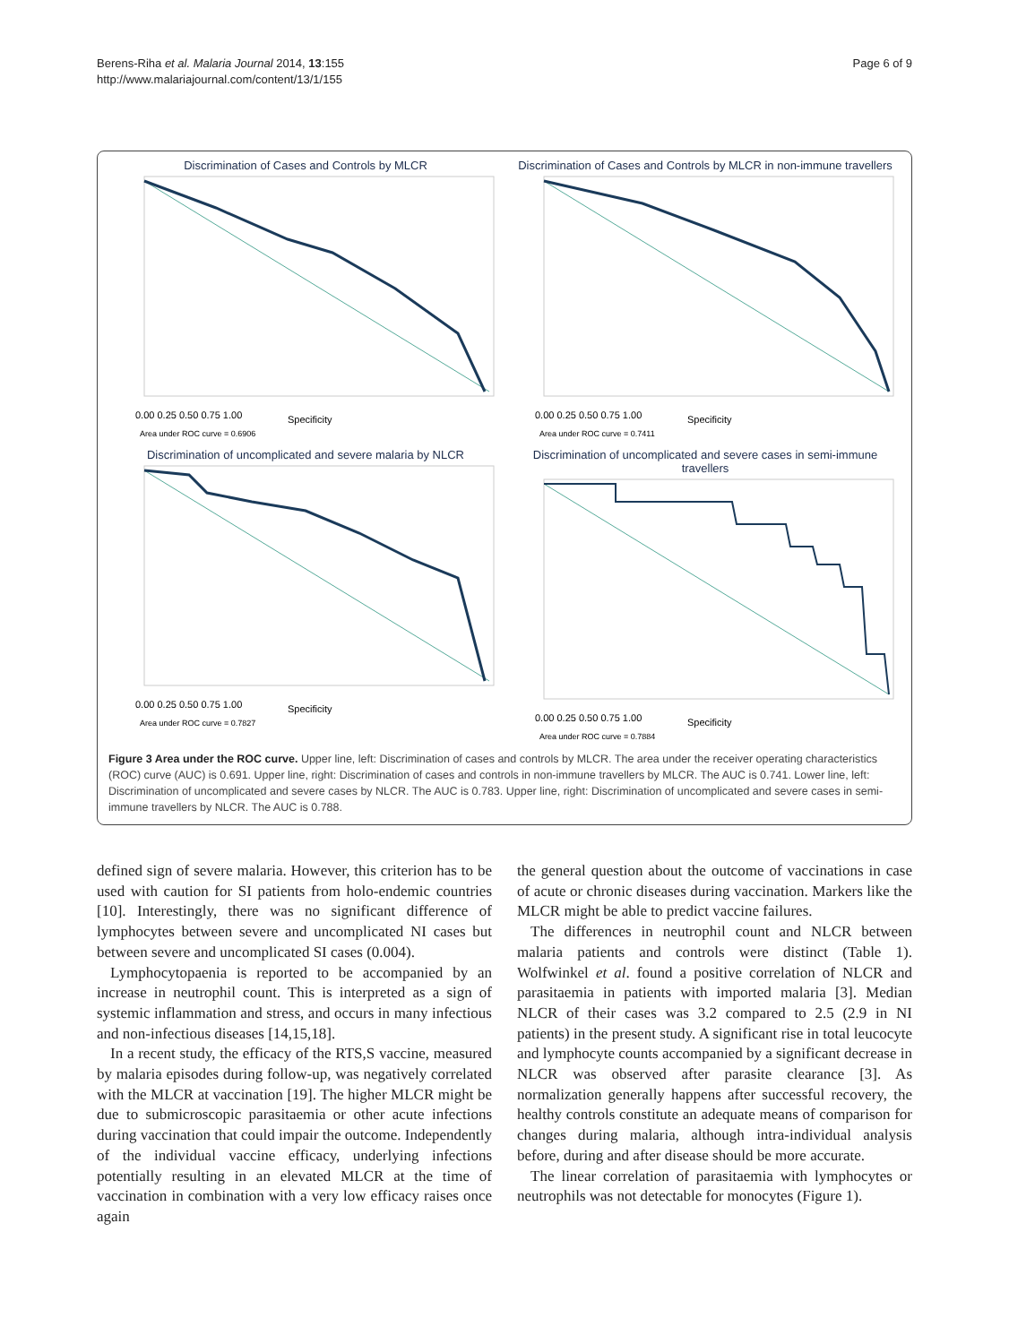Berens-Riha et al. Malaria Journal 2014, 13:155
http://www.malariajournal.com/content/13/1/155
Page 6 of 9
Discrimination of Cases and Controls by MLCR
0.00 0.25 0.50 0.75 1.00
Specificity
Area under ROC curve = 0.6906
Discrimination of Cases and Controls by MLCR in non-immune travellers
0.00 0.25 0.50 0.75 1.00
Specificity
Area under ROC curve = 0.7411
Discrimination of uncomplicated and severe malaria by NLCR
0.00 0.25 0.50 0.75 1.00
Specificity
Area under ROC curve = 0.7827
Discrimination of uncomplicated and severe cases in semi-immune travellers
0.00 0.25 0.50 0.75 1.00
Specificity
Area under ROC curve = 0.7884
Figure 3 Area under the ROC curve. Upper line, left: Discrimination of cases and controls by MLCR. The area under the receiver operating characteristics (ROC) curve (AUC) is 0.691. Upper line, right: Discrimination of cases and controls in non-immune travellers by MLCR. The AUC is 0.741. Lower line, left: Discrimination of uncomplicated and severe cases by NLCR. The AUC is 0.783. Upper line, right: Discrimination of uncomplicated and severe cases in semi-immune travellers by NLCR. The AUC is 0.788.
defined sign of severe malaria. However, this criterion has to be used with caution for SI patients from holo-endemic countries [10]. Interestingly, there was no significant difference of lymphocytes between severe and uncomplicated NI cases but between severe and uncomplicated SI cases (0.004).
Lymphocytopaenia is reported to be accompanied by an increase in neutrophil count. This is interpreted as a sign of systemic inflammation and stress, and occurs in many infectious and non-infectious diseases [14,15,18].
In a recent study, the efficacy of the RTS,S vaccine, measured by malaria episodes during follow-up, was negatively correlated with the MLCR at vaccination [19]. The higher MLCR might be due to submicroscopic parasitaemia or other acute infections during vaccination that could impair the outcome. Independently of the individual vaccine efficacy, underlying infections potentially resulting in an elevated MLCR at the time of vaccination in combination with a very low efficacy raises once again
the general question about the outcome of vaccinations in case of acute or chronic diseases during vaccination. Markers like the MLCR might be able to predict vaccine failures.
The differences in neutrophil count and NLCR between malaria patients and controls were distinct (Table 1). Wolfwinkel et al. found a positive correlation of NLCR and parasitaemia in patients with imported malaria [3]. Median NLCR of their cases was 3.2 compared to 2.5 (2.9 in NI patients) in the present study. A significant rise in total leucocyte and lymphocyte counts accompanied by a significant decrease in NLCR was observed after parasite clearance [3]. As normalization generally happens after successful recovery, the healthy controls constitute an adequate means of comparison for changes during malaria, although intra-individual analysis before, during and after disease should be more accurate.
The linear correlation of parasitaemia with lymphocytes or neutrophils was not detectable for monocytes (Figure 1).